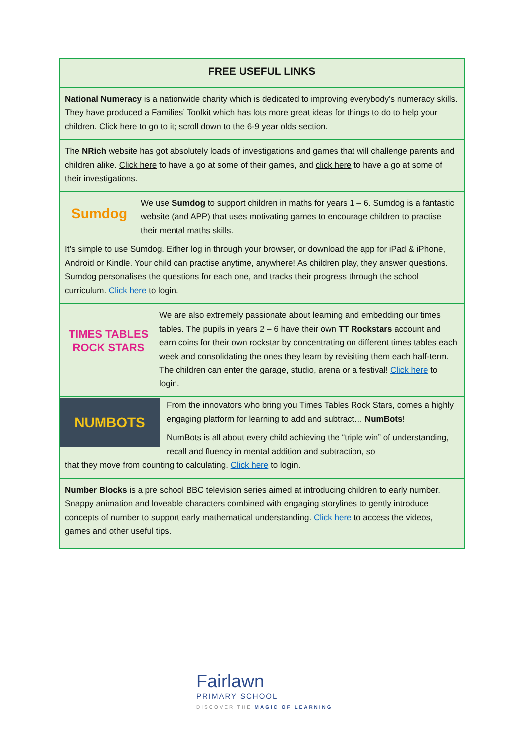FREE USEFUL LINKS
National Numeracy is a nationwide charity which is dedicated to improving everybody’s numeracy skills. They have produced a Families’ Toolkit which has lots more great ideas for things to do to help your children. Click here to go to it; scroll down to the 6-9 year olds section.
The NRich website has got absolutely loads of investigations and games that will challenge parents and children alike. Click here to have a go at some of their games, and click here to have a go at some of their investigations.
Sumdog
We use Sumdog to support children in maths for years 1 – 6. Sumdog is a fantastic website (and APP) that uses motivating games to encourage children to practise their mental maths skills.
It’s simple to use Sumdog. Either log in through your browser, or download the app for iPad & iPhone, Android or Kindle. Your child can practise anytime, anywhere! As children play, they answer questions. Sumdog personalises the questions for each one, and tracks their progress through the school curriculum. Click here to login.
TIMES TABLES ROCK STARS
We are also extremely passionate about learning and embedding our times tables. The pupils in years 2 – 6 have their own TT Rockstars account and earn coins for their own rockstar by concentrating on different times tables each week and consolidating the ones they learn by revisiting them each half-term. The children can enter the garage, studio, arena or a festival! Click here to login.
NUMBOTS
From the innovators who bring you Times Tables Rock Stars, comes a highly engaging platform for learning to add and subtract… NumBots!
NumBots is all about every child achieving the “triple win” of understanding, recall and fluency in mental addition and subtraction, so
that they move from counting to calculating. Click here to login.
Number Blocks is a pre school BBC television series aimed at introducing children to early number. Snappy animation and loveable characters combined with engaging storylines to gently introduce concepts of number to support early mathematical understanding. Click here to access the videos, games and other useful tips.
Fairlawn
PRIMARY SCHOOL
DISCOVER THE MAGIC OF LEARNING